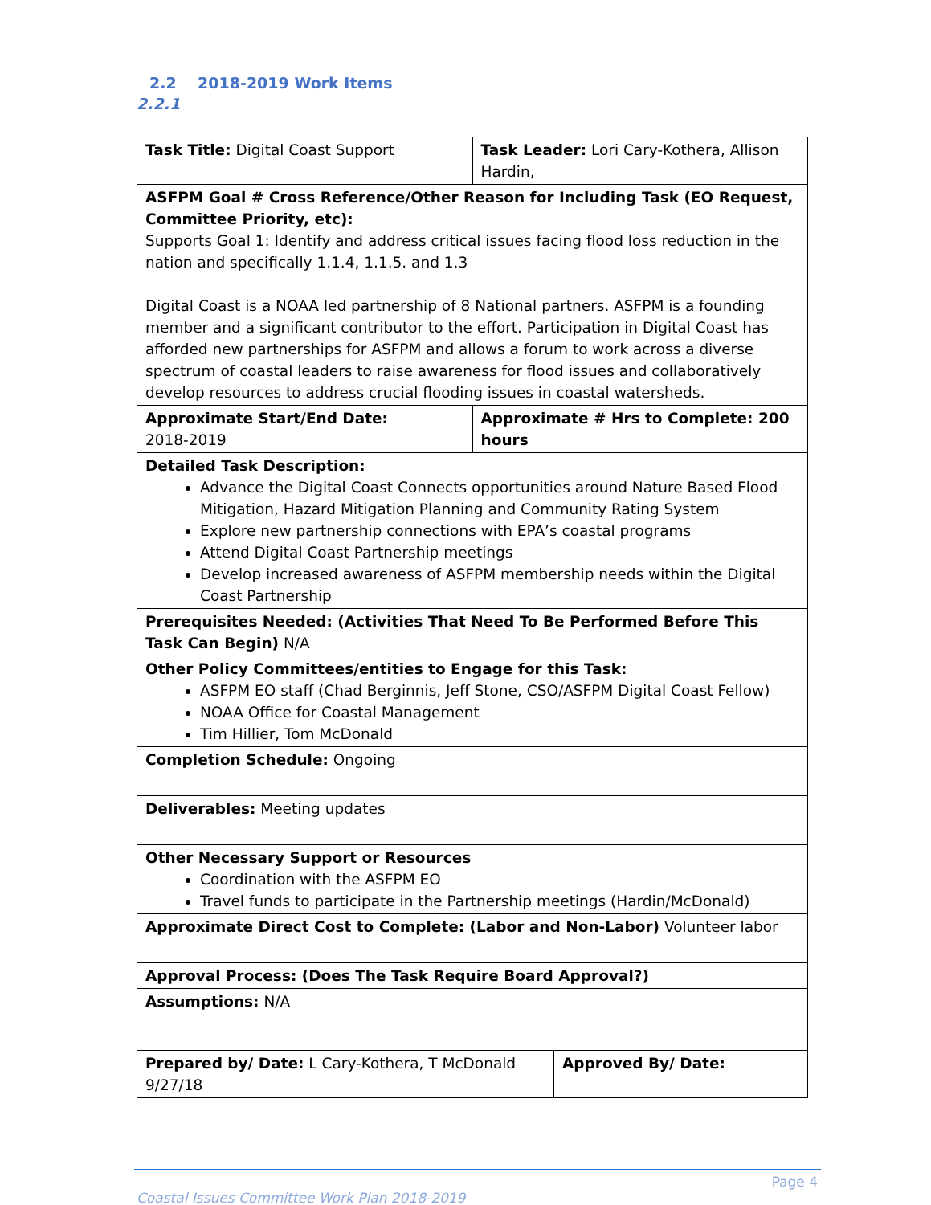2.2 2018-2019 Work Items
2.2.1
| Task Title: Digital Coast Support | | Task Leader: Lori Cary-Kothera, Allison Hardin, | |
| ASFPM Goal # Cross Reference/Other Reason for Including Task (EO Request, Committee Priority, etc): Supports Goal 1: Identify and address critical issues facing flood loss reduction in the nation and specifically 1.1.4, 1.1.5. and 1.3 Digital Coast is a NOAA led partnership of 8 National partners. ASFPM is a founding member and a significant contributor to the effort. Participation in Digital Coast has afforded new partnerships for ASFPM and allows a forum to work across a diverse spectrum of coastal leaders to raise awareness for flood issues and collaboratively develop resources to address crucial flooding issues in coastal watersheds. | | | |
| Approximate Start/End Date: 2018-2019 | Approximate # Hrs to Complete: 200 hours | | |
| Detailed Task Description: Advance the Digital Coast Connects opportunities around Nature Based Flood Mitigation, Hazard Mitigation Planning and Community Rating System Explore new partnership connections with EPA’s coastal programs Attend Digital Coast Partnership meetings Develop increased awareness of ASFPM membership needs within the Digital Coast Partnership | | | |
| Prerequisites Needed: (Activities That Need To Be Performed Before This Task Can Begin) N/A | | | |
| Other Policy Committees/entities to Engage for this Task: ASFPM EO staff (Chad Berginnis, Jeff Stone, CSO/ASFPM Digital Coast Fellow) NOAA Office for Coastal Management Tim Hillier, Tom McDonald | | | |
| Completion Schedule: Ongoing | | | |
| Deliverables: Meeting updates | | | |
| Other Necessary Support or Resources Coordination with the ASFPM EO Travel funds to participate in the Partnership meetings (Hardin/McDonald) | | | |
| Approximate Direct Cost to Complete: (Labor and Non-Labor) Volunteer labor | | | |
| Approval Process: (Does The Task Require Board Approval?) | | | |
| Assumptions: N/A | | | |
| Prepared by/ Date: L Cary-Kothera, T McDonald 9/27/18 | | | Approved By/ Date: |
Page 4
Coastal Issues Committee Work Plan 2018-2019